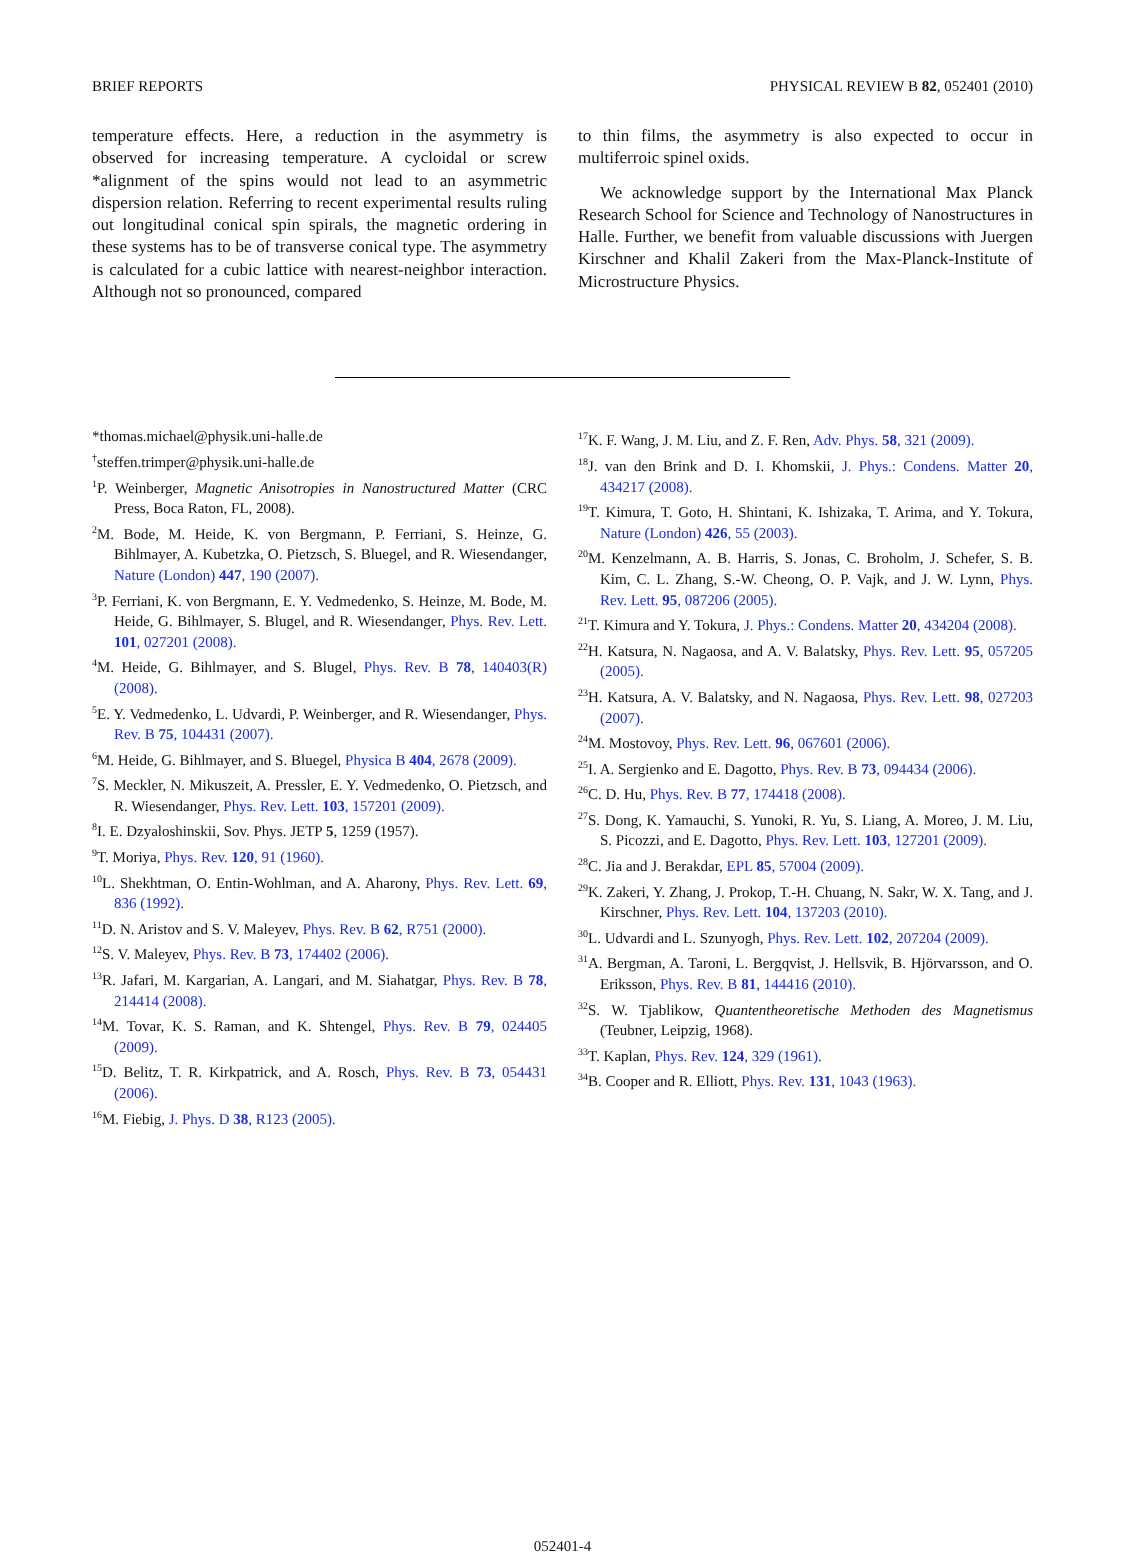BRIEF REPORTS PHYSICAL REVIEW B 82, 052401 (2010)
temperature effects. Here, a reduction in the asymmetry is observed for increasing temperature. A cycloidal or screw *alignment of the spins would not lead to an asymmetric dispersion relation. Referring to recent experimental results ruling out longitudinal conical spin spirals, the magnetic ordering in these systems has to be of transverse conical type. The asymmetry is calculated for a cubic lattice with nearest-neighbor interaction. Although not so pronounced, compared
to thin films, the asymmetry is also expected to occur in multiferroic spinel oxids.
We acknowledge support by the International Max Planck Research School for Science and Technology of Nanostructures in Halle. Further, we benefit from valuable discussions with Juergen Kirschner and Khalil Zakeri from the Max-Planck-Institute of Microstructure Physics.
*thomas.michael@physik.uni-halle.de
<sup>†</sup> steffen.trimper@physik.uni-halle.de
<sup>1</sup> P. Weinberger, Magnetic Anisotropies in Nanostructured Matter (CRC Press, Boca Raton, FL, 2008).
<sup>2</sup> M. Bode, M. Heide, K. von Bergmann, P. Ferriani, S. Heinze, G. Bihlmayer, A. Kubetzka, O. Pietzsch, S. Bluegel, and R. Wiesendanger, Nature (London) 447, 190 (2007).
<sup>3</sup> P. Ferriani, K. von Bergmann, E. Y. Vedmedenko, S. Heinze, M. Bode, M. Heide, G. Bihlmayer, S. Blugel, and R. Wiesendanger, Phys. Rev. Lett. 101, 027201 (2008).
<sup>4</sup> M. Heide, G. Bihlmayer, and S. Blugel, Phys. Rev. B 78, 140403(R) (2008).
<sup>5</sup> E. Y. Vedmedenko, L. Udvardi, P. Weinberger, and R. Wiesendanger, Phys. Rev. B 75, 104431 (2007).
<sup>6</sup> M. Heide, G. Bihlmayer, and S. Bluegel, Physica B 404, 2678 (2009).
<sup>7</sup> S. Meckler, N. Mikuszeit, A. Pressler, E. Y. Vedmedenko, O. Pietzsch, and R. Wiesendanger, Phys. Rev. Lett. 103, 157201 (2009).
<sup>8</sup> I. E. Dzyaloshinskii, Sov. Phys. JETP 5, 1259 (1957).
<sup>9</sup> T. Moriya, Phys. Rev. 120, 91 (1960).
<sup>10</sup> L. Shekhtman, O. Entin-Wohlman, and A. Aharony, Phys. Rev. Lett. 69, 836 (1992).
<sup>11</sup> D. N. Aristov and S. V. Maleyev, Phys. Rev. B 62, R751 (2000).
<sup>12</sup> S. V. Maleyev, Phys. Rev. B 73, 174402 (2006).
<sup>13</sup> R. Jafari, M. Kargarian, A. Langari, and M. Siahatgar, Phys. Rev. B 78, 214414 (2008).
<sup>14</sup> M. Tovar, K. S. Raman, and K. Shtengel, Phys. Rev. B 79, 024405 (2009).
<sup>15</sup> D. Belitz, T. R. Kirkpatrick, and A. Rosch, Phys. Rev. B 73, 054431 (2006).
<sup>16</sup> M. Fiebig, J. Phys. D 38, R123 (2005).
<sup>17</sup> K. F. Wang, J. M. Liu, and Z. F. Ren, Adv. Phys. 58, 321 (2009).
<sup>18</sup> J. van den Brink and D. I. Khomskii, J. Phys.: Condens. Matter 20, 434217 (2008).
<sup>19</sup> T. Kimura, T. Goto, H. Shintani, K. Ishizaka, T. Arima, and Y. Tokura, Nature (London) 426, 55 (2003).
<sup>20</sup> M. Kenzelmann, A. B. Harris, S. Jonas, C. Broholm, J. Schefer, S. B. Kim, C. L. Zhang, S.-W. Cheong, O. P. Vajk, and J. W. Lynn, Phys. Rev. Lett. 95, 087206 (2005).
<sup>21</sup> T. Kimura and Y. Tokura, J. Phys.: Condens. Matter 20, 434204 (2008).
<sup>22</sup>H. Katsura, N. Nagaosa, and A. V. Balatsky, Phys. Rev. Lett. 95, 057205 (2005).
<sup>23</sup>H. Katsura, A. V. Balatsky, and N. Nagaosa, Phys. Rev. Lett. 98, 027203 (2007).
<sup>24</sup> M. Mostovoy, Phys. Rev. Lett. 96, 067601 (2006).
<sup>25</sup> I. A. Sergienko and E. Dagotto, Phys. Rev. B 73, 094434 (2006).
<sup>26</sup>C. D. Hu, Phys. Rev. B 77, 174418 (2008).
<sup>27</sup>S. Dong, K. Yamauchi, S. Yunoki, R. Yu, S. Liang, A. Moreo, J. M. Liu, S. Picozzi, and E. Dagotto, Phys. Rev. Lett. 103, 127201 (2009).
<sup>28</sup>C. Jia and J. Berakdar, EPL 85, 57004 (2009).
<sup>29</sup>K. Zakeri, Y. Zhang, J. Prokop, T.-H. Chuang, N. Sakr, W. X. Tang, and J. Kirschner, Phys. Rev. Lett. 104, 137203 (2010).
<sup>30</sup> L. Udvardi and L. Szunyogh, Phys. Rev. Lett. 102, 207204 (2009).
<sup>31</sup> A. Bergman, A. Taroni, L. Bergqvist, J. Hellsvik, B. Hjörvarsson, and O. Eriksson, Phys. Rev. B 81, 144416 (2010).
<sup>32</sup>S. W. Tjablikow, Quantentheoretische Methoden des Magnetismus (Teubner, Leipzig, 1968).
<sup>33</sup> T. Kaplan, Phys. Rev. 124, 329 (1961).
<sup>34</sup>B. Cooper and R. Elliott, Phys. Rev. 131, 1043 (1963).
052401-4